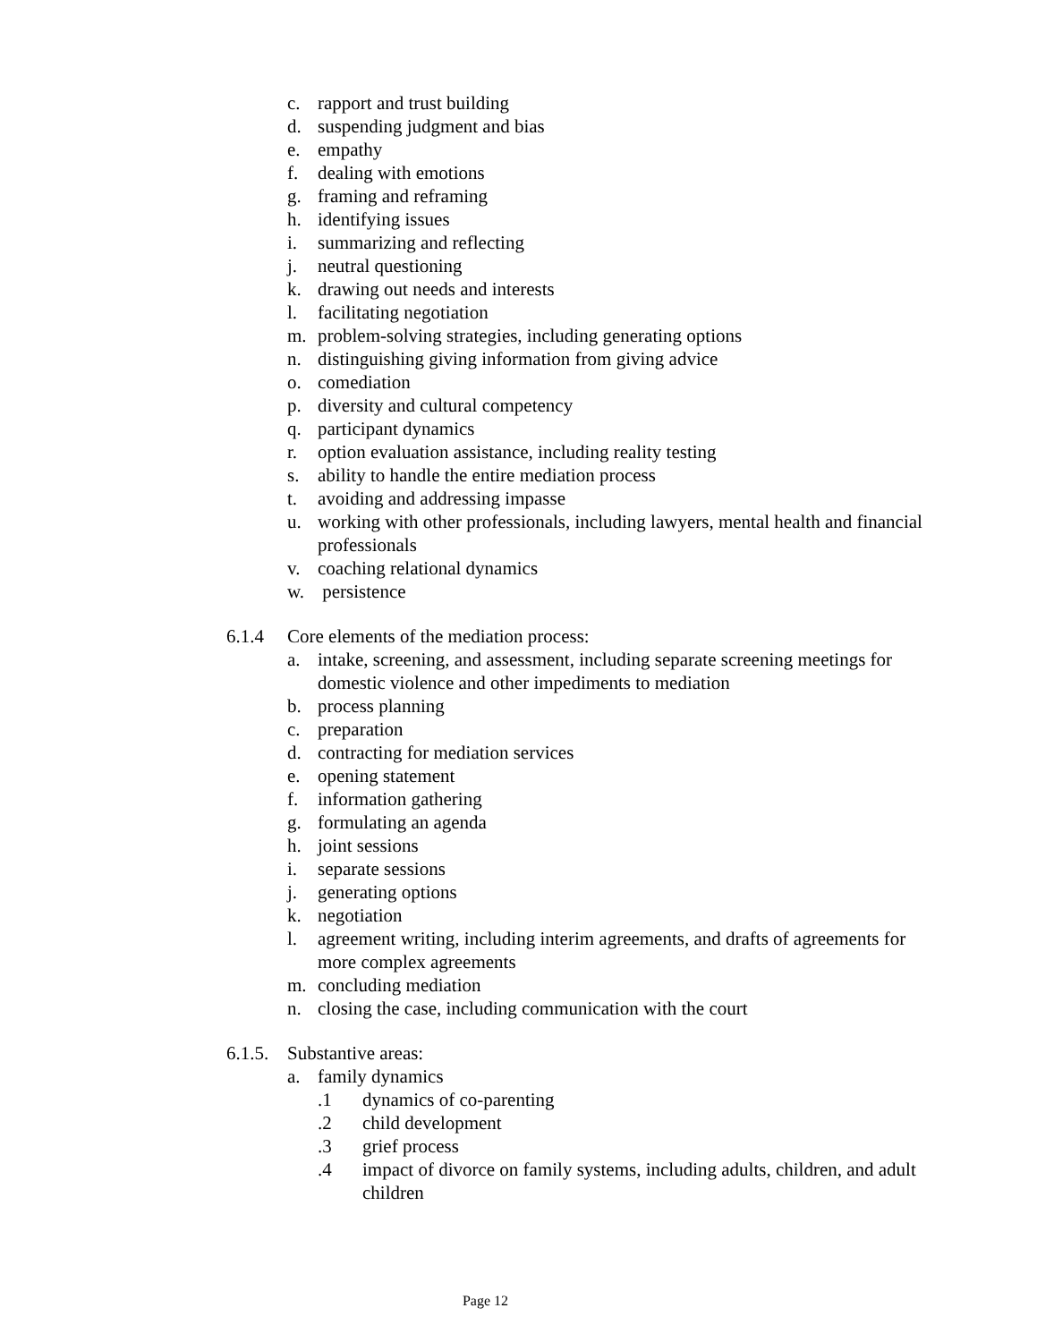c. rapport and trust building
d. suspending judgment and bias
e. empathy
f. dealing with emotions
g. framing and reframing
h. identifying issues
i. summarizing and reflecting
j. neutral questioning
k. drawing out needs and interests
l. facilitating negotiation
m. problem-solving strategies, including generating options
n. distinguishing giving information from giving advice
o. comediation
p. diversity and cultural competency
q. participant dynamics
r. option evaluation assistance, including reality testing
s. ability to handle the entire mediation process
t. avoiding and addressing impasse
u. working with other professionals, including lawyers, mental health and financial professionals
v. coaching relational dynamics
w. persistence
6.1.4 Core elements of the mediation process:
a. intake, screening, and assessment, including separate screening meetings for domestic violence and other impediments to mediation
b. process planning
c. preparation
d. contracting for mediation services
e. opening statement
f. information gathering
g. formulating an agenda
h. joint sessions
i. separate sessions
j. generating options
k. negotiation
l. agreement writing, including interim agreements, and drafts of agreements for more complex agreements
m. concluding mediation
n. closing the case, including communication with the court
6.1.5. Substantive areas:
a. family dynamics
.1 dynamics of co-parenting
.2 child development
.3 grief process
.4 impact of divorce on family systems, including adults, children, and adult children
Page 12